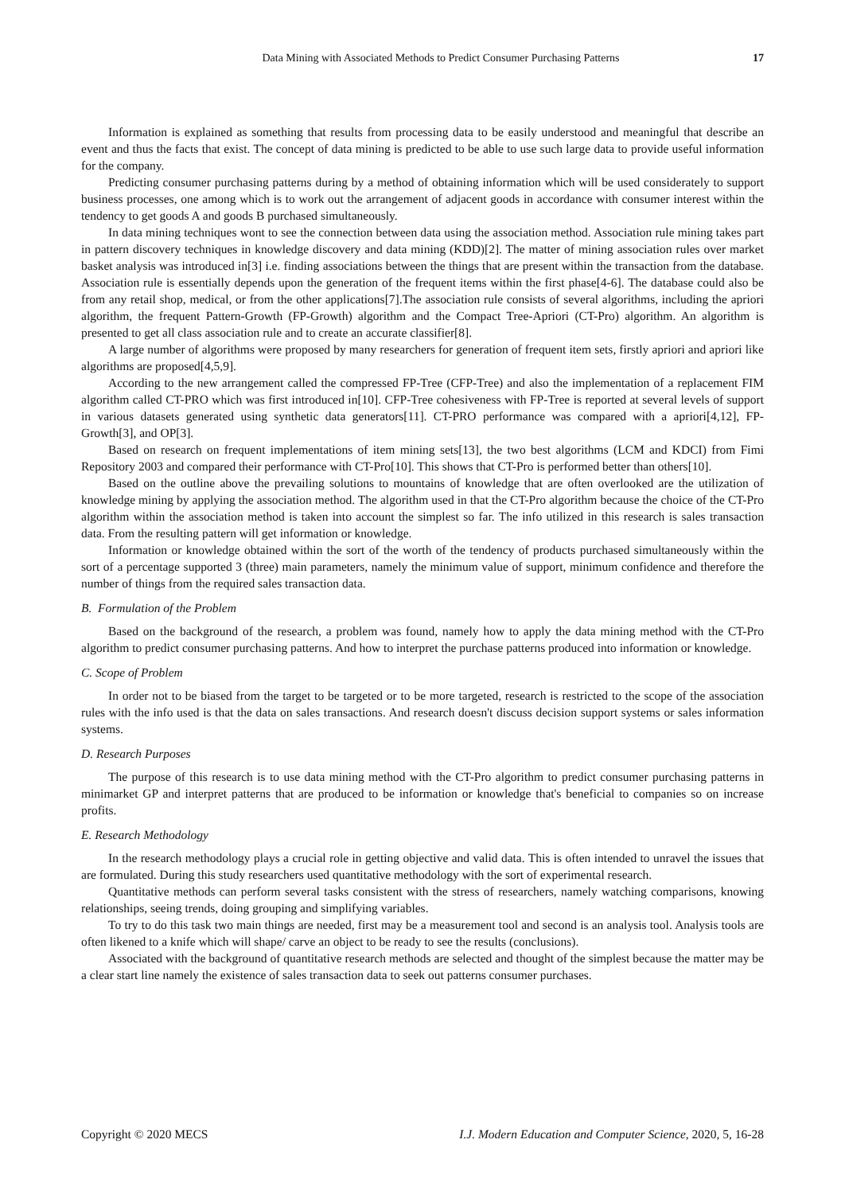Data Mining with Associated Methods to Predict Consumer Purchasing Patterns 17
Information is explained as something that results from processing data to be easily understood and meaningful that describe an event and thus the facts that exist. The concept of data mining is predicted to be able to use such large data to provide useful information for the company.
Predicting consumer purchasing patterns during by a method of obtaining information which will be used considerately to support business processes, one among which is to work out the arrangement of adjacent goods in accordance with consumer interest within the tendency to get goods A and goods B purchased simultaneously.
In data mining techniques wont to see the connection between data using the association method. Association rule mining takes part in pattern discovery techniques in knowledge discovery and data mining (KDD)[2]. The matter of mining association rules over market basket analysis was introduced in[3] i.e. finding associations between the things that are present within the transaction from the database. Association rule is essentially depends upon the generation of the frequent items within the first phase[4-6]. The database could also be from any retail shop, medical, or from the other applications[7].The association rule consists of several algorithms, including the apriori algorithm, the frequent Pattern-Growth (FP-Growth) algorithm and the Compact Tree-Apriori (CT-Pro) algorithm. An algorithm is presented to get all class association rule and to create an accurate classifier[8].
A large number of algorithms were proposed by many researchers for generation of frequent item sets, firstly apriori and apriori like algorithms are proposed[4,5,9].
According to the new arrangement called the compressed FP-Tree (CFP-Tree) and also the implementation of a replacement FIM algorithm called CT-PRO which was first introduced in[10]. CFP-Tree cohesiveness with FP-Tree is reported at several levels of support in various datasets generated using synthetic data generators[11]. CT-PRO performance was compared with a apriori[4,12], FP-Growth[3], and OP[3].
Based on research on frequent implementations of item mining sets[13], the two best algorithms (LCM and KDCI) from Fimi Repository 2003 and compared their performance with CT-Pro[10]. This shows that CT-Pro is performed better than others[10].
Based on the outline above the prevailing solutions to mountains of knowledge that are often overlooked are the utilization of knowledge mining by applying the association method. The algorithm used in that the CT-Pro algorithm because the choice of the CT-Pro algorithm within the association method is taken into account the simplest so far. The info utilized in this research is sales transaction data. From the resulting pattern will get information or knowledge.
Information or knowledge obtained within the sort of the worth of the tendency of products purchased simultaneously within the sort of a percentage supported 3 (three) main parameters, namely the minimum value of support, minimum confidence and therefore the number of things from the required sales transaction data.
B. Formulation of the Problem
Based on the background of the research, a problem was found, namely how to apply the data mining method with the CT-Pro algorithm to predict consumer purchasing patterns. And how to interpret the purchase patterns produced into information or knowledge.
C. Scope of Problem
In order not to be biased from the target to be targeted or to be more targeted, research is restricted to the scope of the association rules with the info used is that the data on sales transactions. And research doesn't discuss decision support systems or sales information systems.
D. Research Purposes
The purpose of this research is to use data mining method with the CT-Pro algorithm to predict consumer purchasing patterns in minimarket GP and interpret patterns that are produced to be information or knowledge that's beneficial to companies so on increase profits.
E. Research Methodology
In the research methodology plays a crucial role in getting objective and valid data. This is often intended to unravel the issues that are formulated. During this study researchers used quantitative methodology with the sort of experimental research.
Quantitative methods can perform several tasks consistent with the stress of researchers, namely watching comparisons, knowing relationships, seeing trends, doing grouping and simplifying variables.
To try to do this task two main things are needed, first may be a measurement tool and second is an analysis tool. Analysis tools are often likened to a knife which will shape/ carve an object to be ready to see the results (conclusions).
Associated with the background of quantitative research methods are selected and thought of the simplest because the matter may be a clear start line namely the existence of sales transaction data to seek out patterns consumer purchases.
Copyright © 2020 MECS I.J. Modern Education and Computer Science, 2020, 5, 16-28